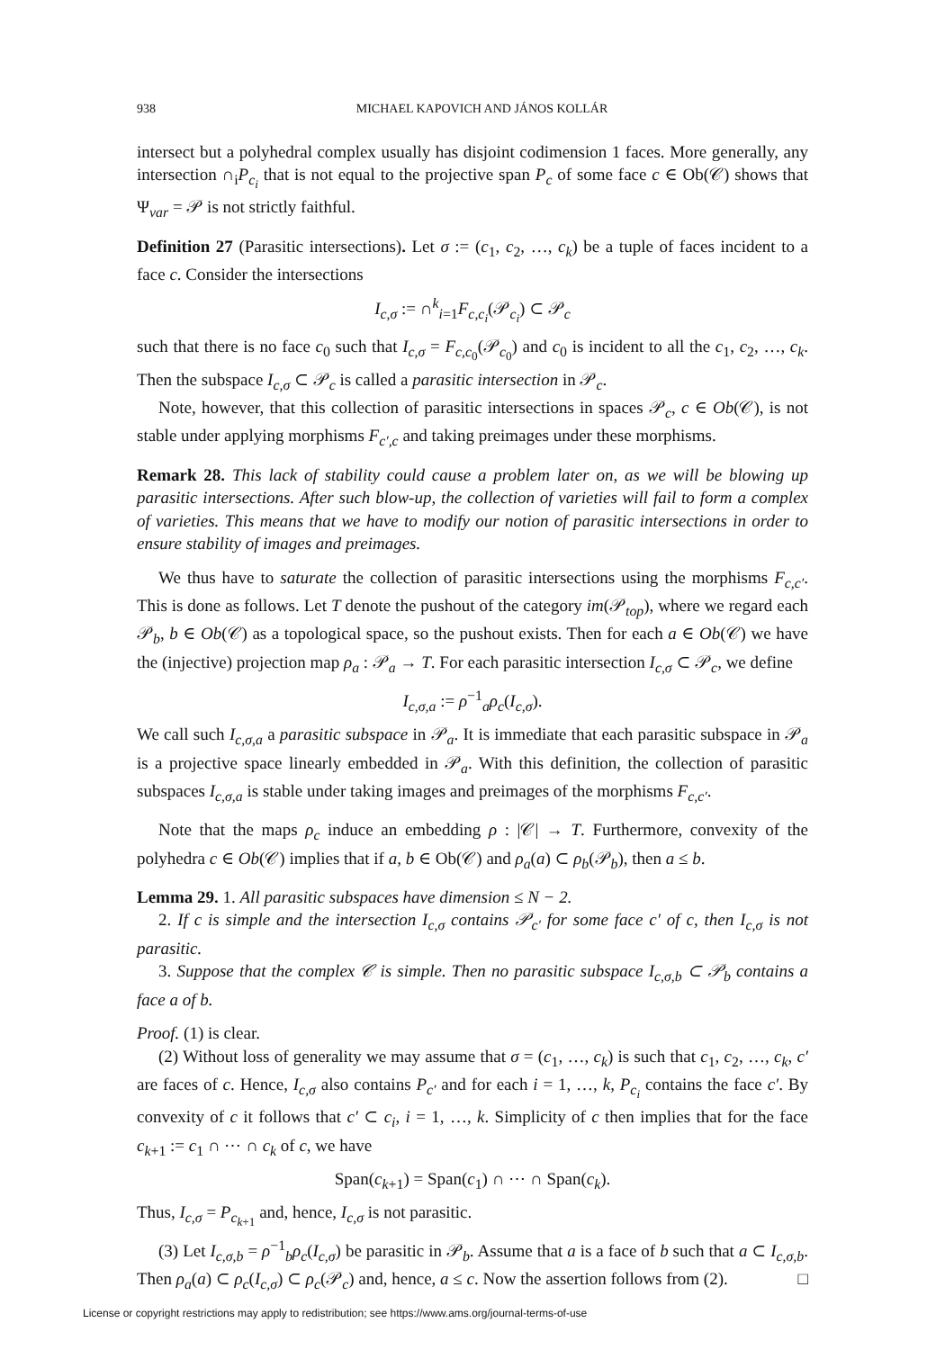938 MICHAEL KAPOVICH AND JÁNOS KOLLÁR
intersect but a polyhedral complex usually has disjoint codimension 1 faces. More generally, any intersection ∩<sub>i</sub>P<sub>c<sub>i</sub></sub> that is not equal to the projective span P<sub>c</sub> of some face c ∈ Ob(𝒞) shows that Ψ<sub>var</sub> = 𝒫 is not strictly faithful.
Definition 27 (Parasitic intersections). Let σ := (c<sub>1</sub>, c<sub>2</sub>, …, c<sub>k</sub>) be a tuple of faces incident to a face c. Consider the intersections
I<sub>c,σ</sub> := ∩<sup>k</sup><sub>i=1</sub>F<sub>c,c<sub>i</sub></sub>(𝒫<sub>c<sub>i</sub></sub>) ⊂ 𝒫<sub>c</sub>
such that there is no face c<sub>0</sub> such that I<sub>c,σ</sub> = F<sub>c,c<sub>0</sub></sub>(𝒫<sub>c<sub>0</sub></sub>) and c<sub>0</sub> is incident to all the c<sub>1</sub>, c<sub>2</sub>, …, c<sub>k</sub>. Then the subspace I<sub>c,σ</sub> ⊂ 𝒫<sub>c</sub> is called a parasitic intersection in 𝒫<sub>c</sub>.
Note, however, that this collection of parasitic intersections in spaces 𝒫<sub>c</sub>, c ∈ Ob(𝒞), is not stable under applying morphisms F<sub>c′,c</sub> and taking preimages under these morphisms.
Remark 28. This lack of stability could cause a problem later on, as we will be blowing up parasitic intersections. After such blow-up, the collection of varieties will fail to form a complex of varieties. This means that we have to modify our notion of parasitic intersections in order to ensure stability of images and preimages.
We thus have to saturate the collection of parasitic intersections using the morphisms F<sub>c,c′</sub>. This is done as follows. Let T denote the pushout of the category im(𝒫<sub>top</sub>), where we regard each 𝒫<sub>b</sub>, b ∈ Ob(𝒞) as a topological space, so the pushout exists. Then for each a ∈ Ob(𝒞) we have the (injective) projection map ρ<sub>a</sub> : 𝒫<sub>a</sub> → T. For each parasitic intersection I<sub>c,σ</sub> ⊂ 𝒫<sub>c</sub>, we define
I<sub>c,σ,a</sub> := ρ<sup>−1</sup><sub>a</sub>ρ<sub>c</sub>(I<sub>c,σ</sub>).
We call such I<sub>c,σ,a</sub> a parasitic subspace in 𝒫<sub>a</sub>. It is immediate that each parasitic subspace in 𝒫<sub>a</sub> is a projective space linearly embedded in 𝒫<sub>a</sub>. With this definition, the collection of parasitic subspaces I<sub>c,σ,a</sub> is stable under taking images and preimages of the morphisms F<sub>c,c′</sub>.
Note that the maps ρ<sub>c</sub> induce an embedding ρ : |𝒞| → T. Furthermore, convexity of the polyhedra c ∈ Ob(𝒞) implies that if a, b ∈ Ob(𝒞) and ρ<sub>a</sub>(a) ⊂ ρ<sub>b</sub>(𝒫<sub>b</sub>), then a ≤ b.
Lemma 29. 1. All parasitic subspaces have dimension ≤ N − 2.
2. If c is simple and the intersection I<sub>c,σ</sub> contains 𝒫<sub>c′</sub> for some face c′ of c, then I<sub>c,σ</sub> is not parasitic.
3. Suppose that the complex 𝒞 is simple. Then no parasitic subspace I<sub>c,σ,b</sub> ⊂ 𝒫<sub>b</sub> contains a face a of b.
Proof. (1) is clear.
(2) Without loss of generality we may assume that σ = (c<sub>1</sub>, …, c<sub>k</sub>) is such that c<sub>1</sub>, c<sub>2</sub>, …, c<sub>k</sub>, c′ are faces of c. Hence, I<sub>c,σ</sub> also contains P<sub>c′</sub> and for each i = 1, …, k, P<sub>c<sub>i</sub></sub> contains the face c′. By convexity of c it follows that c′ ⊂ c<sub>i</sub>, i = 1, …, k. Simplicity of c then implies that for the face c<sub>k+1</sub> := c<sub>1</sub> ∩ ⋯ ∩ c<sub>k</sub> of c, we have
Span(c<sub>k+1</sub>) = Span(c<sub>1</sub>) ∩ ⋯ ∩ Span(c<sub>k</sub>).
Thus, I<sub>c,σ</sub> = P<sub>c<sub>k+1</sub></sub> and, hence, I<sub>c,σ</sub> is not parasitic.
(3) Let I<sub>c,σ,b</sub> = ρ<sup>−1</sup><sub>b</sub>ρ<sub>c</sub>(I<sub>c,σ</sub>) be parasitic in 𝒫<sub>b</sub>. Assume that a is a face of b such that a ⊂ I<sub>c,σ,b</sub>. Then ρ<sub>a</sub>(a) ⊂ ρ<sub>c</sub>(I<sub>c,σ</sub>) ⊂ ρ<sub>c</sub>(𝒫<sub>c</sub>) and, hence, a ≤ c. Now the assertion follows from (2). □
License or copyright restrictions may apply to redistribution; see https://www.ams.org/journal-terms-of-use